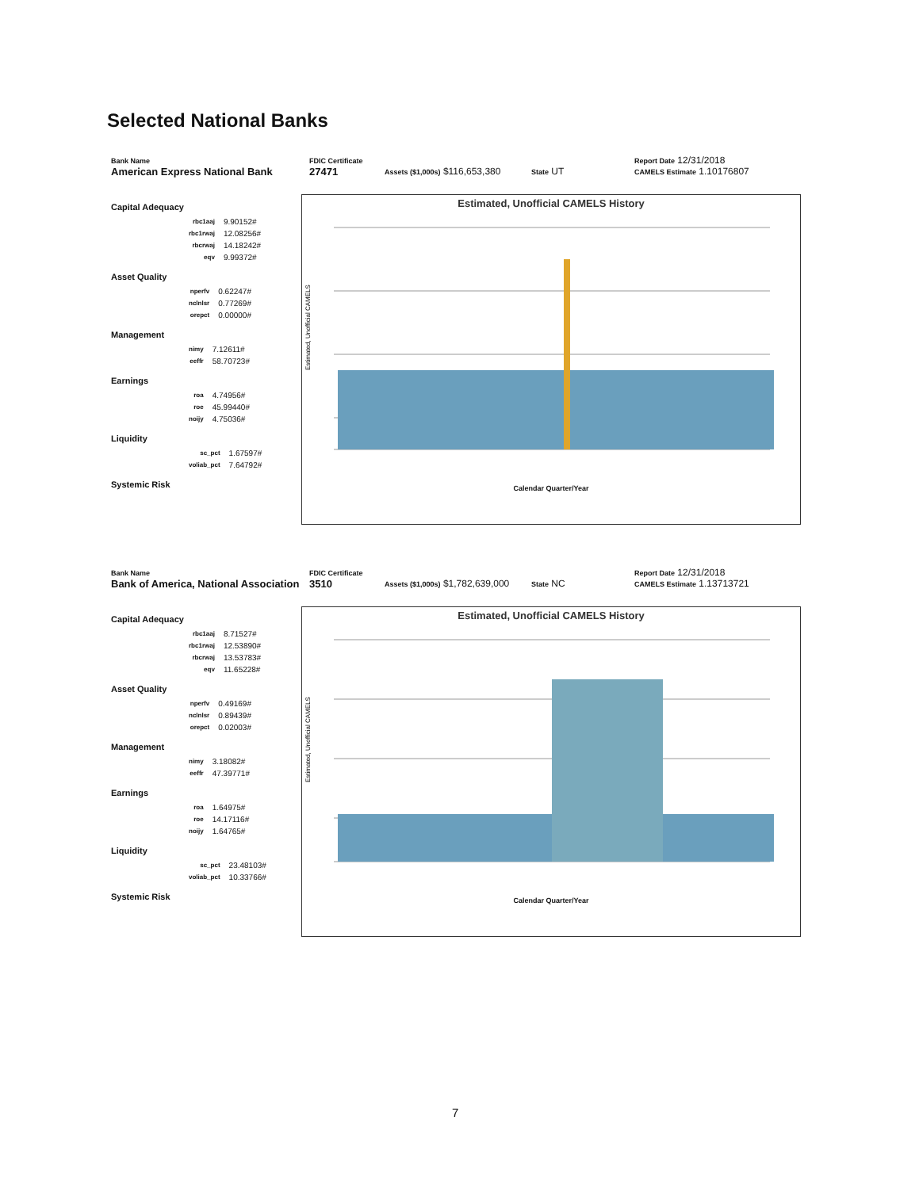Selected National Banks
Bank Name
American Express National Bank
FDIC Certificate
27471
Assets ($1,000s) $116,653,380
State UT
Report Date 12/31/2018
CAMELS Estimate 1.10176807
Capital Adequacy
| rbc1aaj | 9.90152# |
| rbc1rwaj | 12.08256# |
| rbcrwaj | 14.18242# |
| eqv | 9.99372# |
Asset Quality
| nperfv | 0.62247# |
| nclnlsr | 0.77269# |
| orepct | 0.00000# |
Management
| nimy | 7.12611# |
| eeffr | 58.70723# |
Earnings
| roa | 4.74956# |
| roe | 45.99440# |
| noijy | 4.75036# |
Liquidity
| sc_pct | 1.67597# |
| voliab_pct | 7.64792# |
Systemic Risk
Estimated, Unofficial CAMELS History
Estimated, Unofficial CAMELS
Calendar Quarter/Year
Bank Name
Bank of America, National Association
FDIC Certificate
3510
Assets ($1,000s) $1,782,639,000
State NC
Report Date 12/31/2018
CAMELS Estimate 1.13713721
Capital Adequacy
| rbc1aaj | 8.71527# |
| rbc1rwaj | 12.53890# |
| rbcrwaj | 13.53783# |
| eqv | 11.65228# |
Asset Quality
| nperfv | 0.49169# |
| nclnlsr | 0.89439# |
| orepct | 0.02003# |
Management
| nimy | 3.18082# |
| eeffr | 47.39771# |
Earnings
| roa | 1.64975# |
| roe | 14.17116# |
| noijy | 1.64765# |
Liquidity
| sc_pct | 23.48103# |
| voliab_pct | 10.33766# |
Systemic Risk
Estimated, Unofficial CAMELS History
Estimated, Unofficial CAMELS
Calendar Quarter/Year
7